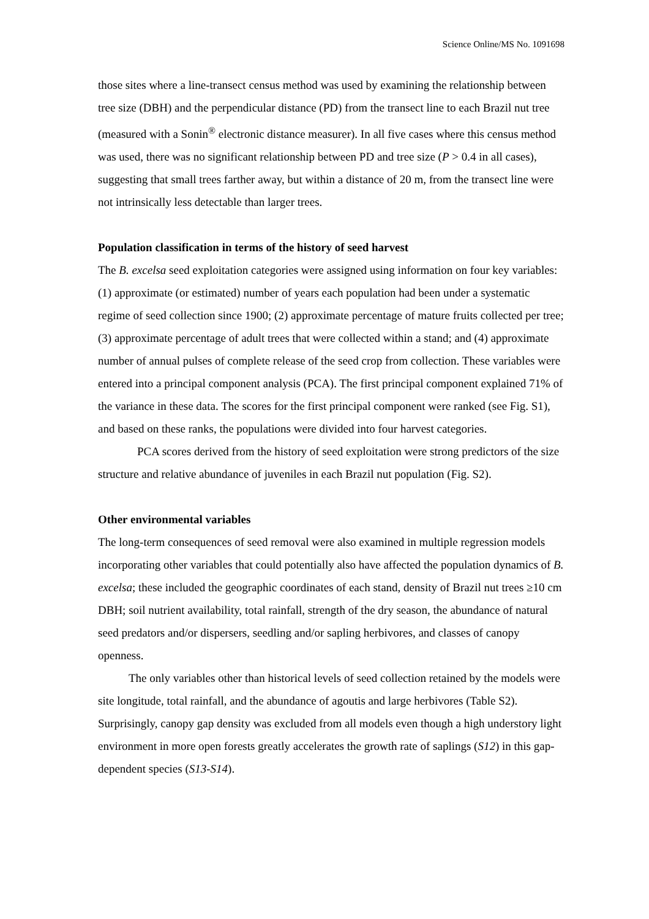Science Online/MS No. 1091698
those sites where a line-transect census method was used by examining the relationship between tree size (DBH) and the perpendicular distance (PD) from the transect line to each Brazil nut tree (measured with a Sonin<sup>®</sup> electronic distance measurer). In all five cases where this census method was used, there was no significant relationship between PD and tree size (P > 0.4 in all cases), suggesting that small trees farther away, but within a distance of 20 m, from the transect line were not intrinsically less detectable than larger trees.
Population classification in terms of the history of seed harvest
The B. excelsa seed exploitation categories were assigned using information on four key variables: (1) approximate (or estimated) number of years each population had been under a systematic regime of seed collection since 1900; (2) approximate percentage of mature fruits collected per tree; (3) approximate percentage of adult trees that were collected within a stand; and (4) approximate number of annual pulses of complete release of the seed crop from collection. These variables were entered into a principal component analysis (PCA). The first principal component explained 71% of the variance in these data. The scores for the first principal component were ranked (see Fig. S1), and based on these ranks, the populations were divided into four harvest categories.
PCA scores derived from the history of seed exploitation were strong predictors of the size structure and relative abundance of juveniles in each Brazil nut population (Fig. S2).
Other environmental variables
The long-term consequences of seed removal were also examined in multiple regression models incorporating other variables that could potentially also have affected the population dynamics of B. excelsa; these included the geographic coordinates of each stand, density of Brazil nut trees ≥10 cm DBH; soil nutrient availability, total rainfall, strength of the dry season, the abundance of natural seed predators and/or dispersers, seedling and/or sapling herbivores, and classes of canopy openness.
The only variables other than historical levels of seed collection retained by the models were site longitude, total rainfall, and the abundance of agoutis and large herbivores (Table S2). Surprisingly, canopy gap density was excluded from all models even though a high understory light environment in more open forests greatly accelerates the growth rate of saplings (S12) in this gap-dependent species (S13-S14).